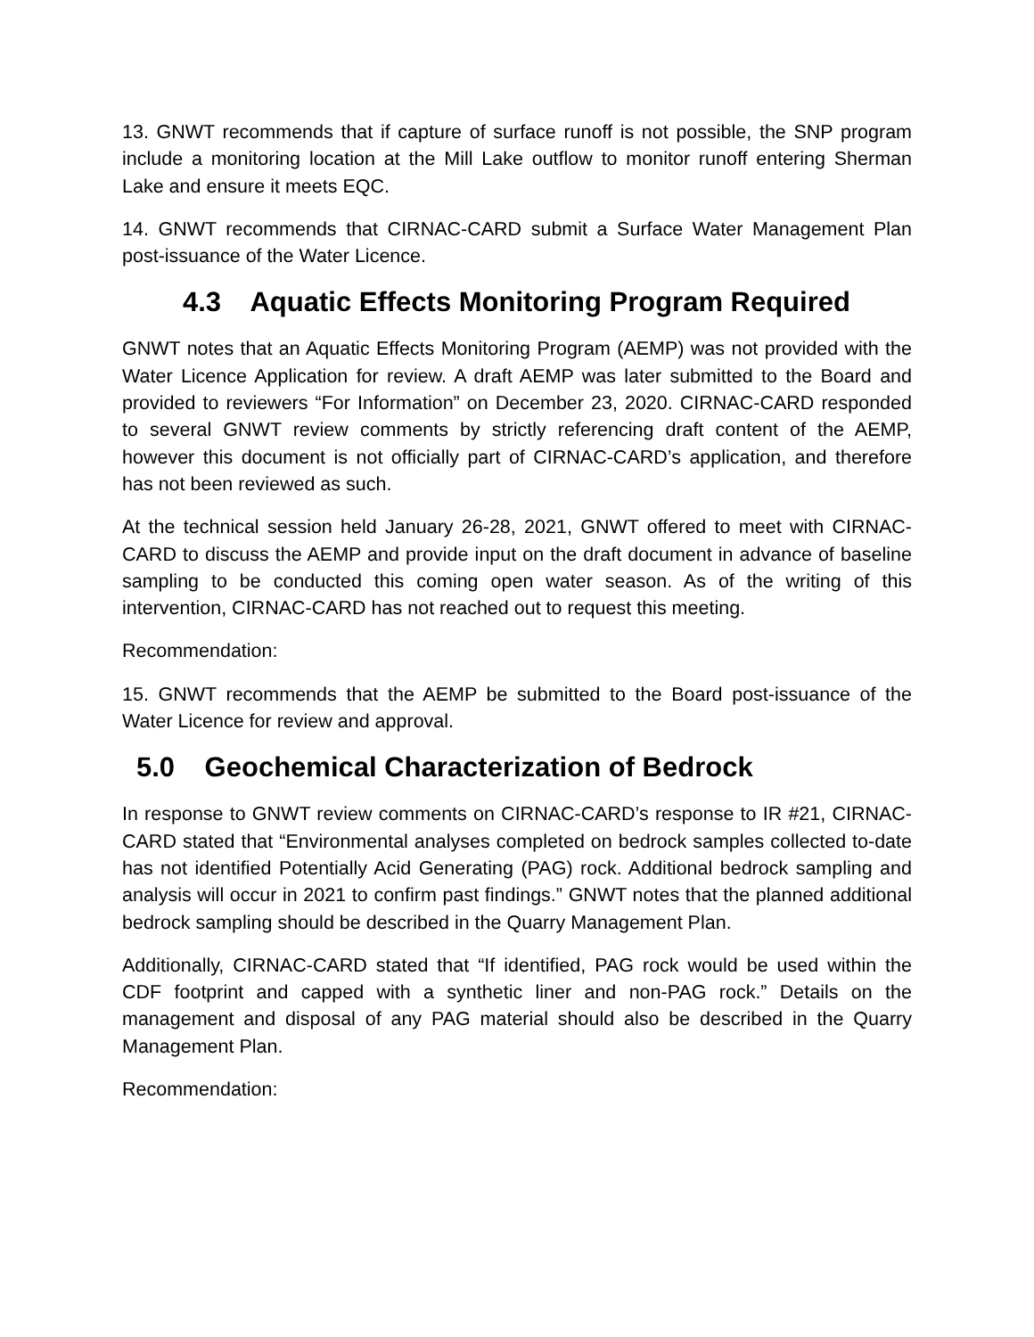13. GNWT recommends that if capture of surface runoff is not possible, the SNP program include a monitoring location at the Mill Lake outflow to monitor runoff entering Sherman Lake and ensure it meets EQC.
14. GNWT recommends that CIRNAC-CARD submit a Surface Water Management Plan post-issuance of the Water Licence.
4.3 Aquatic Effects Monitoring Program Required
GNWT notes that an Aquatic Effects Monitoring Program (AEMP) was not provided with the Water Licence Application for review. A draft AEMP was later submitted to the Board and provided to reviewers “For Information” on December 23, 2020. CIRNAC-CARD responded to several GNWT review comments by strictly referencing draft content of the AEMP, however this document is not officially part of CIRNAC-CARD’s application, and therefore has not been reviewed as such.
At the technical session held January 26-28, 2021, GNWT offered to meet with CIRNAC-CARD to discuss the AEMP and provide input on the draft document in advance of baseline sampling to be conducted this coming open water season. As of the writing of this intervention, CIRNAC-CARD has not reached out to request this meeting.
Recommendation:
15. GNWT recommends that the AEMP be submitted to the Board post-issuance of the Water Licence for review and approval.
5.0 Geochemical Characterization of Bedrock
In response to GNWT review comments on CIRNAC-CARD’s response to IR #21, CIRNAC-CARD stated that “Environmental analyses completed on bedrock samples collected to-date has not identified Potentially Acid Generating (PAG) rock. Additional bedrock sampling and analysis will occur in 2021 to confirm past findings.” GNWT notes that the planned additional bedrock sampling should be described in the Quarry Management Plan.
Additionally, CIRNAC-CARD stated that “If identified, PAG rock would be used within the CDF footprint and capped with a synthetic liner and non-PAG rock.” Details on the management and disposal of any PAG material should also be described in the Quarry Management Plan.
Recommendation: